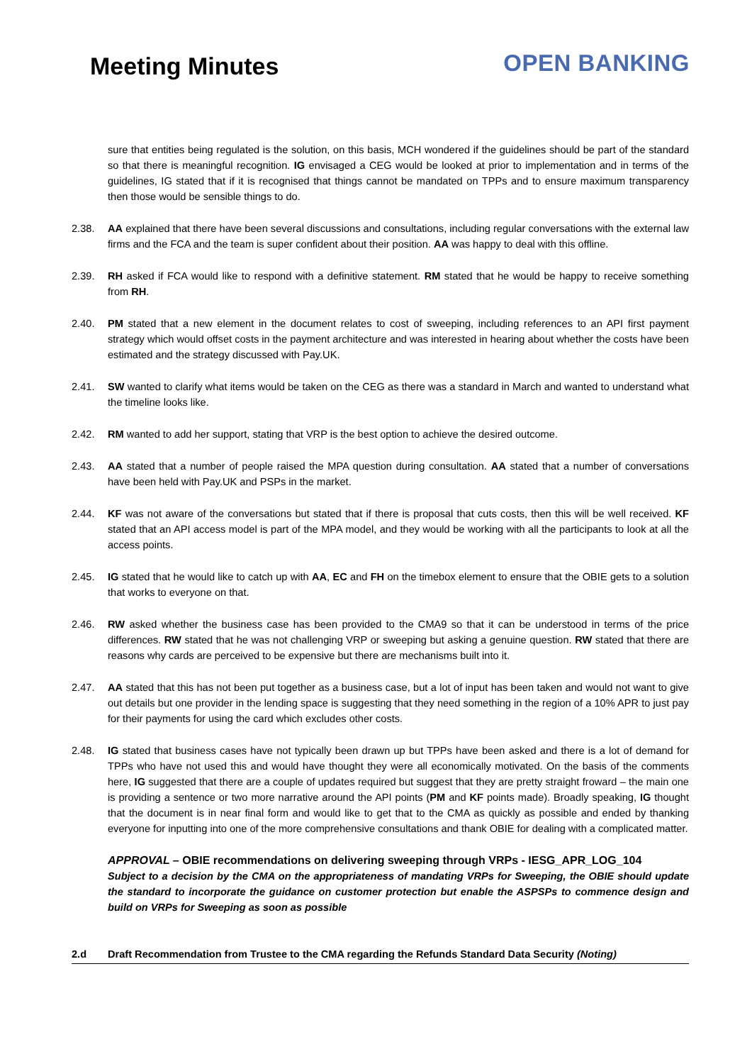Meeting Minutes
OPEN BANKING
sure that entities being regulated is the solution, on this basis, MCH wondered if the guidelines should be part of the standard so that there is meaningful recognition. IG envisaged a CEG would be looked at prior to implementation and in terms of the guidelines, IG stated that if it is recognised that things cannot be mandated on TPPs and to ensure maximum transparency then those would be sensible things to do.
2.38. AA explained that there have been several discussions and consultations, including regular conversations with the external law firms and the FCA and the team is super confident about their position. AA was happy to deal with this offline.
2.39. RH asked if FCA would like to respond with a definitive statement. RM stated that he would be happy to receive something from RH.
2.40. PM stated that a new element in the document relates to cost of sweeping, including references to an API first payment strategy which would offset costs in the payment architecture and was interested in hearing about whether the costs have been estimated and the strategy discussed with Pay.UK.
2.41. SW wanted to clarify what items would be taken on the CEG as there was a standard in March and wanted to understand what the timeline looks like.
2.42. RM wanted to add her support, stating that VRP is the best option to achieve the desired outcome.
2.43. AA stated that a number of people raised the MPA question during consultation. AA stated that a number of conversations have been held with Pay.UK and PSPs in the market.
2.44. KF was not aware of the conversations but stated that if there is proposal that cuts costs, then this will be well received. KF stated that an API access model is part of the MPA model, and they would be working with all the participants to look at all the access points.
2.45. IG stated that he would like to catch up with AA, EC and FH on the timebox element to ensure that the OBIE gets to a solution that works to everyone on that.
2.46. RW asked whether the business case has been provided to the CMA9 so that it can be understood in terms of the price differences. RW stated that he was not challenging VRP or sweeping but asking a genuine question. RW stated that there are reasons why cards are perceived to be expensive but there are mechanisms built into it.
2.47. AA stated that this has not been put together as a business case, but a lot of input has been taken and would not want to give out details but one provider in the lending space is suggesting that they need something in the region of a 10% APR to just pay for their payments for using the card which excludes other costs.
2.48. IG stated that business cases have not typically been drawn up but TPPs have been asked and there is a lot of demand for TPPs who have not used this and would have thought they were all economically motivated. On the basis of the comments here, IG suggested that there are a couple of updates required but suggest that they are pretty straight froward – the main one is providing a sentence or two more narrative around the API points (PM and KF points made). Broadly speaking, IG thought that the document is in near final form and would like to get that to the CMA as quickly as possible and ended by thanking everyone for inputting into one of the more comprehensive consultations and thank OBIE for dealing with a complicated matter.
APPROVAL – OBIE recommendations on delivering sweeping through VRPs - IESG_APR_LOG_104
Subject to a decision by the CMA on the appropriateness of mandating VRPs for Sweeping, the OBIE should update the standard to incorporate the guidance on customer protection but enable the ASPSPs to commence design and build on VRPs for Sweeping as soon as possible
2.d Draft Recommendation from Trustee to the CMA regarding the Refunds Standard Data Security (Noting)